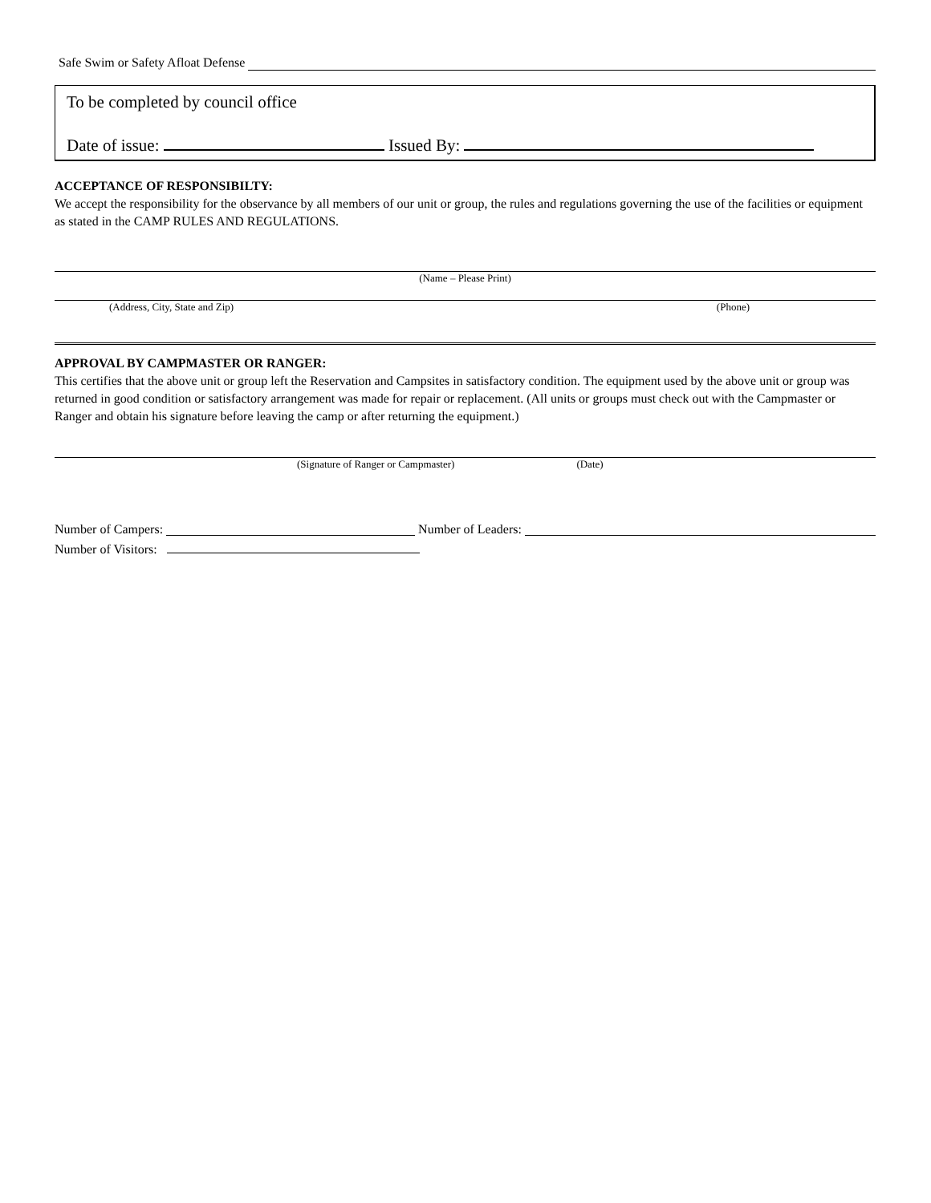Safe Swim or Safety Afloat Defense
To be completed by council office
Date of issue: Issued By:
ACCEPTANCE OF RESPONSIBILTY:
We accept the responsibility for the observance by all members of our unit or group, the rules and regulations governing the use of the facilities or equipment as stated in the CAMP RULES AND REGULATIONS.
(Name – Please Print)
(Address, City, State and Zip) (Phone)
APPROVAL BY CAMPMASTER OR RANGER:
This certifies that the above unit or group left the Reservation and Campsites in satisfactory condition. The equipment used by the above unit or group was returned in good condition or satisfactory arrangement was made for repair or replacement. (All units or groups must check out with the Campmaster or Ranger and obtain his signature before leaving the camp or after returning the equipment.)
(Signature of Ranger or Campmaster) (Date)
Number of Campers: Number of Leaders:
Number of Visitors: